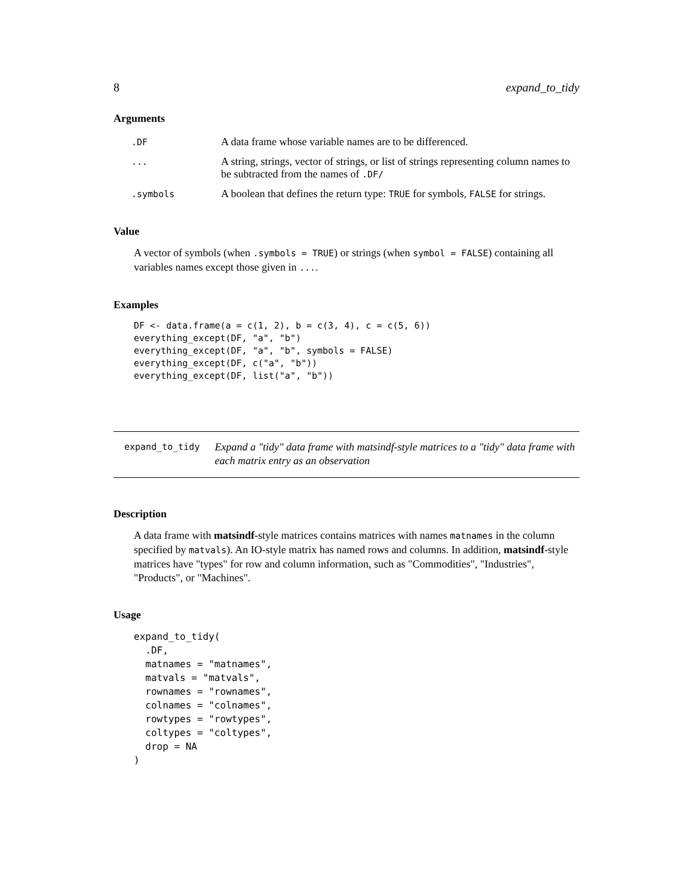8 expand_to_tidy
Arguments
| .DF | A data frame whose variable names are to be differenced. |
| ... | A string, strings, vector of strings, or list of strings representing column names to be subtracted from the names of .DF/ |
| .symbols | A boolean that defines the return type: TRUE for symbols, FALSE for strings. |
Value
A vector of symbols (when .symbols = TRUE) or strings (when symbol = FALSE) containing all variables names except those given in ....
Examples
DF <- data.frame(a = c(1, 2), b = c(3, 4), c = c(5, 6))
everything_except(DF, "a", "b")
everything_except(DF, "a", "b", symbols = FALSE)
everything_except(DF, c("a", "b"))
everything_except(DF, list("a", "b"))
expand_to_tidy
Expand a "tidy" data frame with matsindf-style matrices to a "tidy" data frame with each matrix entry as an observation
Description
A data frame with matsindf-style matrices contains matrices with names matnames in the column specified by matvals). An IO-style matrix has named rows and columns. In addition, matsindf-style matrices have "types" for row and column information, such as "Commodities", "Industries", "Products", or "Machines".
Usage
expand_to_tidy(
  .DF,
  matnames = "matnames",
  matvals = "matvals",
  rownames = "rownames",
  colnames = "colnames",
  rowtypes = "rowtypes",
  coltypes = "coltypes",
  drop = NA
)